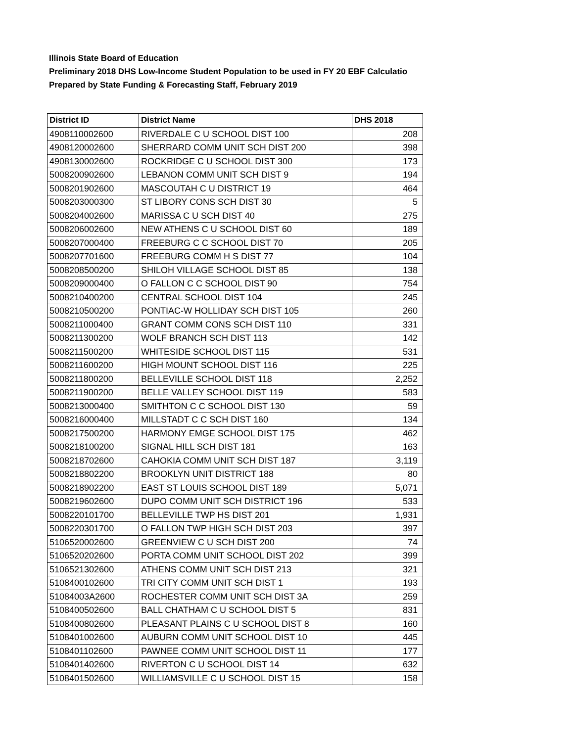Illinois State Board of Education
Preliminary 2018 DHS Low-Income Student Population to be used in FY 20 EBF Calculatio
Prepared by State Funding & Forecasting Staff, February 2019
| District ID | District Name | DHS 2018 |
| --- | --- | --- |
| 4908110002600 | RIVERDALE C U SCHOOL DIST 100 | 208 |
| 4908120002600 | SHERRARD COMM UNIT SCH DIST 200 | 398 |
| 4908130002600 | ROCKRIDGE C U SCHOOL DIST 300 | 173 |
| 5008200902600 | LEBANON COMM UNIT SCH DIST 9 | 194 |
| 5008201902600 | MASCOUTAH C U DISTRICT 19 | 464 |
| 5008203000300 | ST LIBORY CONS SCH DIST 30 | 5 |
| 5008204002600 | MARISSA C U SCH DIST 40 | 275 |
| 5008206002600 | NEW ATHENS C U SCHOOL DIST 60 | 189 |
| 5008207000400 | FREEBURG C C SCHOOL DIST 70 | 205 |
| 5008207701600 | FREEBURG COMM H S DIST 77 | 104 |
| 5008208500200 | SHILOH VILLAGE SCHOOL DIST 85 | 138 |
| 5008209000400 | O FALLON C C SCHOOL DIST 90 | 754 |
| 5008210400200 | CENTRAL SCHOOL DIST 104 | 245 |
| 5008210500200 | PONTIAC-W HOLLIDAY SCH DIST 105 | 260 |
| 5008211000400 | GRANT COMM CONS SCH DIST 110 | 331 |
| 5008211300200 | WOLF BRANCH SCH DIST 113 | 142 |
| 5008211500200 | WHITESIDE SCHOOL DIST 115 | 531 |
| 5008211600200 | HIGH MOUNT SCHOOL DIST 116 | 225 |
| 5008211800200 | BELLEVILLE SCHOOL DIST 118 | 2,252 |
| 5008211900200 | BELLE VALLEY SCHOOL DIST 119 | 583 |
| 5008213000400 | SMITHTON C C SCHOOL DIST 130 | 59 |
| 5008216000400 | MILLSTADT C C SCH DIST 160 | 134 |
| 5008217500200 | HARMONY EMGE SCHOOL DIST 175 | 462 |
| 5008218100200 | SIGNAL HILL SCH DIST 181 | 163 |
| 5008218702600 | CAHOKIA COMM UNIT SCH DIST 187 | 3,119 |
| 5008218802200 | BROOKLYN UNIT DISTRICT 188 | 80 |
| 5008218902200 | EAST ST LOUIS SCHOOL DIST 189 | 5,071 |
| 5008219602600 | DUPO COMM UNIT SCH DISTRICT 196 | 533 |
| 5008220101700 | BELLEVILLE TWP HS DIST 201 | 1,931 |
| 5008220301700 | O FALLON TWP HIGH SCH DIST 203 | 397 |
| 5106520002600 | GREENVIEW C U SCH DIST 200 | 74 |
| 5106520202600 | PORTA COMM UNIT SCHOOL DIST 202 | 399 |
| 5106521302600 | ATHENS COMM UNIT SCH DIST 213 | 321 |
| 5108400102600 | TRI CITY COMM UNIT SCH DIST 1 | 193 |
| 51084003A2600 | ROCHESTER COMM UNIT SCH DIST 3A | 259 |
| 5108400502600 | BALL CHATHAM C U SCHOOL DIST 5 | 831 |
| 5108400802600 | PLEASANT PLAINS C U SCHOOL DIST 8 | 160 |
| 5108401002600 | AUBURN COMM UNIT SCHOOL DIST 10 | 445 |
| 5108401102600 | PAWNEE COMM UNIT SCHOOL DIST 11 | 177 |
| 5108401402600 | RIVERTON C U SCHOOL DIST 14 | 632 |
| 5108401502600 | WILLIAMSVILLE C U SCHOOL DIST 15 | 158 |